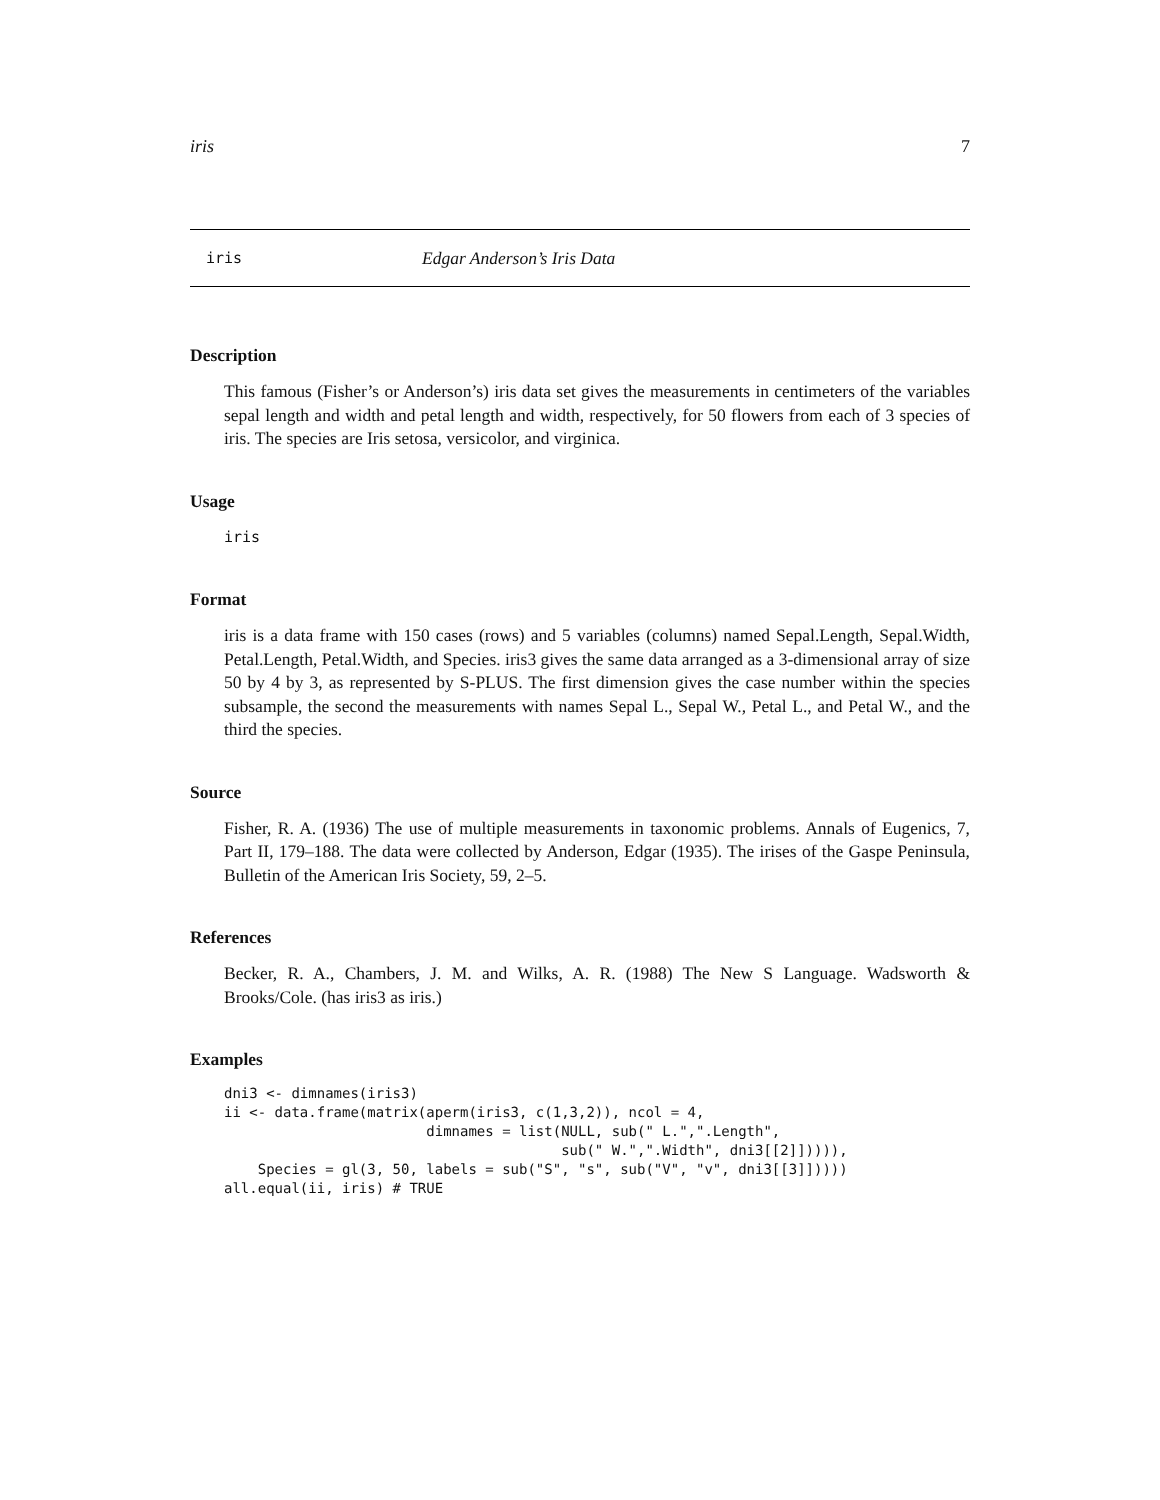iris 7
iris Edgar Anderson’s Iris Data
Description
This famous (Fisher’s or Anderson’s) iris data set gives the measurements in centimeters of the variables sepal length and width and petal length and width, respectively, for 50 flowers from each of 3 species of iris. The species are Iris setosa, versicolor, and virginica.
Usage
iris
Format
iris is a data frame with 150 cases (rows) and 5 variables (columns) named Sepal.Length, Sepal.Width, Petal.Length, Petal.Width, and Species. iris3 gives the same data arranged as a 3-dimensional array of size 50 by 4 by 3, as represented by S-PLUS. The first dimension gives the case number within the species subsample, the second the measurements with names Sepal L., Sepal W., Petal L., and Petal W., and the third the species.
Source
Fisher, R. A. (1936) The use of multiple measurements in taxonomic problems. Annals of Eugenics, 7, Part II, 179–188. The data were collected by Anderson, Edgar (1935). The irises of the Gaspe Peninsula, Bulletin of the American Iris Society, 59, 2–5.
References
Becker, R. A., Chambers, J. M. and Wilks, A. R. (1988) The New S Language. Wadsworth & Brooks/Cole. (has iris3 as iris.)
Examples
dni3 <- dimnames(iris3)
ii <- data.frame(matrix(aperm(iris3, c(1,3,2)), ncol = 4,
                        dimnames = list(NULL, sub(" L.",".Length",
                                        sub(" W.",".Width", dni3[[2]])))),
    Species = gl(3, 50, labels = sub("S", "s", sub("V", "v", dni3[[3]]))))
all.equal(ii, iris) # TRUE